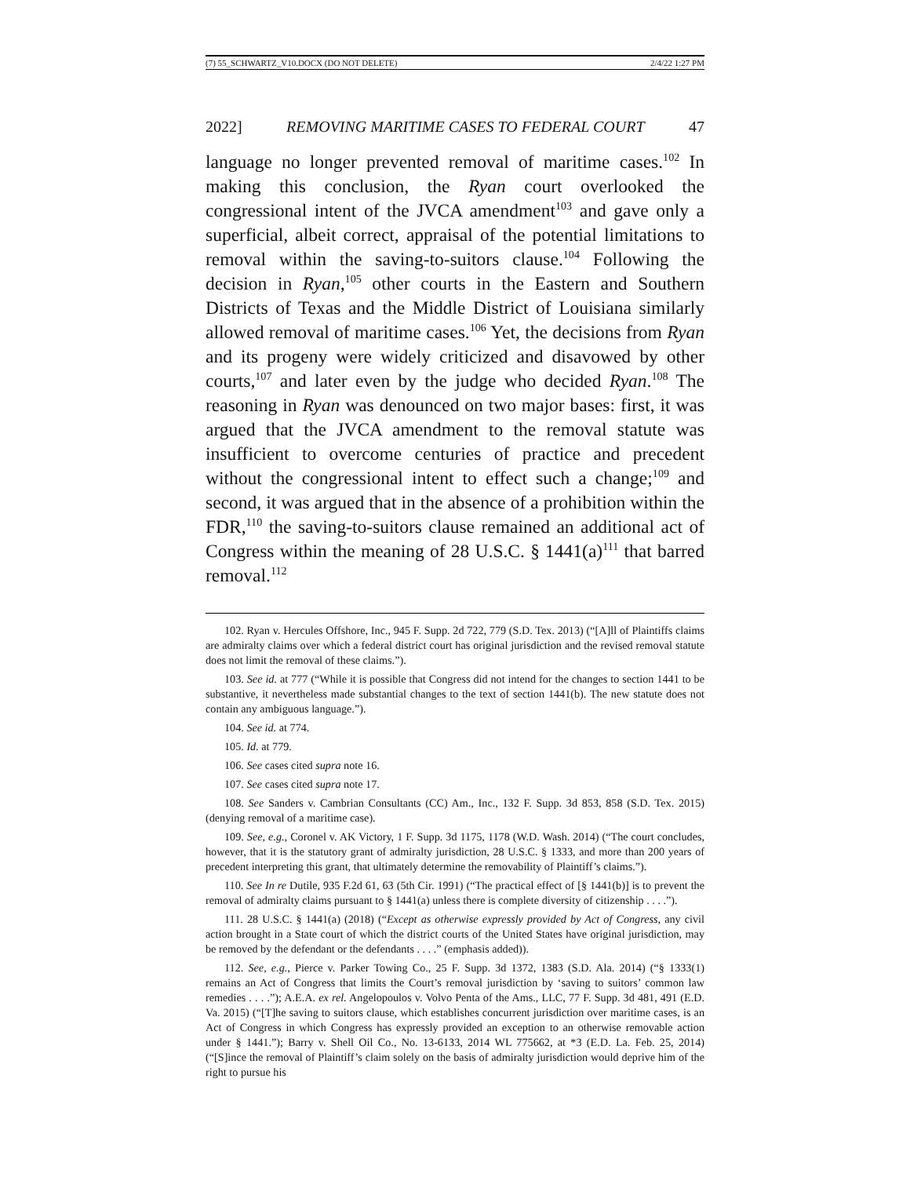(7) 55_SCHWARTZ_V10.DOCX (DO NOT DELETE) 2/4/22 1:27 PM
2022] REMOVING MARITIME CASES TO FEDERAL COURT 47
language no longer prevented removal of maritime cases.<sup>102</sup> In making this conclusion, the Ryan court overlooked the congressional intent of the JVCA amendment<sup>103</sup> and gave only a superficial, albeit correct, appraisal of the potential limitations to removal within the saving-to-suitors clause.<sup>104</sup> Following the decision in Ryan,<sup>105</sup> other courts in the Eastern and Southern Districts of Texas and the Middle District of Louisiana similarly allowed removal of maritime cases.<sup>106</sup> Yet, the decisions from Ryan and its progeny were widely criticized and disavowed by other courts,<sup>107</sup> and later even by the judge who decided Ryan.<sup>108</sup> The reasoning in Ryan was denounced on two major bases: first, it was argued that the JVCA amendment to the removal statute was insufficient to overcome centuries of practice and precedent without the congressional intent to effect such a change;<sup>109</sup> and second, it was argued that in the absence of a prohibition within the FDR,<sup>110</sup> the saving-to-suitors clause remained an additional act of Congress within the meaning of 28 U.S.C. § 1441(a)<sup>111</sup> that barred removal.<sup>112</sup>
102. Ryan v. Hercules Offshore, Inc., 945 F. Supp. 2d 722, 779 (S.D. Tex. 2013) (“[A]ll of Plaintiffs claims are admiralty claims over which a federal district court has original jurisdiction and the revised removal statute does not limit the removal of these claims.”).
103. See id. at 777 (“While it is possible that Congress did not intend for the changes to section 1441 to be substantive, it nevertheless made substantial changes to the text of section 1441(b). The new statute does not contain any ambiguous language.”).
104. See id. at 774.
105. Id. at 779.
106. See cases cited supra note 16.
107. See cases cited supra note 17.
108. See Sanders v. Cambrian Consultants (CC) Am., Inc., 132 F. Supp. 3d 853, 858 (S.D. Tex. 2015) (denying removal of a maritime case).
109. See, e.g., Coronel v. AK Victory, 1 F. Supp. 3d 1175, 1178 (W.D. Wash. 2014) (“The court concludes, however, that it is the statutory grant of admiralty jurisdiction, 28 U.S.C. § 1333, and more than 200 years of precedent interpreting this grant, that ultimately determine the removability of Plaintiff’s claims.”).
110. See In re Dutile, 935 F.2d 61, 63 (5th Cir. 1991) (“The practical effect of [§ 1441(b)] is to prevent the removal of admiralty claims pursuant to § 1441(a) unless there is complete diversity of citizenship . . . .”).
111. 28 U.S.C. § 1441(a) (2018) (“Except as otherwise expressly provided by Act of Congress, any civil action brought in a State court of which the district courts of the United States have original jurisdiction, may be removed by the defendant or the defendants . . . .” (emphasis added)).
112. See, e.g., Pierce v. Parker Towing Co., 25 F. Supp. 3d 1372, 1383 (S.D. Ala. 2014) (“§ 1333(1) remains an Act of Congress that limits the Court’s removal jurisdiction by ‘saving to suitors’ common law remedies . . . .”); A.E.A. ex rel. Angelopoulos v. Volvo Penta of the Ams., LLC, 77 F. Supp. 3d 481, 491 (E.D. Va. 2015) (“[T]he saving to suitors clause, which establishes concurrent jurisdiction over maritime cases, is an Act of Congress in which Congress has expressly provided an exception to an otherwise removable action under § 1441.”); Barry v. Shell Oil Co., No. 13-6133, 2014 WL 775662, at *3 (E.D. La. Feb. 25, 2014) (“[S]ince the removal of Plaintiff’s claim solely on the basis of admiralty jurisdiction would deprive him of the right to pursue his